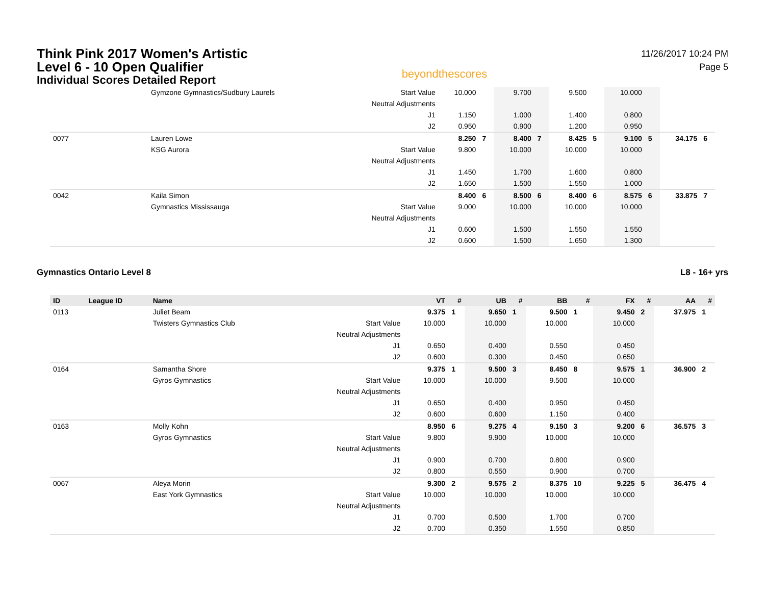Think Pink 2017 Women's Artistic
Level 6 - 10 Open Qualifier
Individual Scores Detailed Report
beyondthescores
11/26/2017 10:24 PM
Page 5
| | Gymzone Gymnastics/Sudbury Laurels | Start Value | 10.000 | | 9.700 | | 9.500 | | 10.000 | | | |
| | | Neutral Adjustments | | | | | | | | | | |
| | | J1 | 1.150 | | 1.000 | | 1.400 | | 0.800 | | | |
| | | J2 | 0.950 | | 0.900 | | 1.200 | | 0.950 | | | |
| 0077 | Lauren Lowe | | 8.250 | 7 | 8.400 | 7 | 8.425 | 5 | 9.100 | 5 | 34.175 | 6 |
| | KSG Aurora | Start Value | 9.800 | | 10.000 | | 10.000 | | 10.000 | | | |
| | | Neutral Adjustments | | | | | | | | | | |
| | | J1 | 1.450 | | 1.700 | | 1.600 | | 0.800 | | | |
| | | J2 | 1.650 | | 1.500 | | 1.550 | | 1.000 | | | |
| 0042 | Kaila Simon | | 8.400 | 6 | 8.500 | 6 | 8.400 | 6 | 8.575 | 6 | 33.875 | 7 |
| | Gymnastics Mississauga | Start Value | 9.000 | | 10.000 | | 10.000 | | 10.000 | | | |
| | | Neutral Adjustments | | | | | | | | | | |
| | | J1 | 0.600 | | 1.500 | | 1.550 | | 1.550 | | | |
| | | J2 | 0.600 | | 1.500 | | 1.650 | | 1.300 | | | |
Gymnastics Ontario Level 8 L8 - 16+ yrs
| ID | League ID | Name | | VT | # | UB | # | BB | # | FX | # | AA | # |
| --- | --- | --- | --- | --- | --- | --- | --- | --- | --- | --- | --- | --- | --- |
| 0113 | | Juliet Beam | | 9.375 | 1 | 9.650 | 1 | 9.500 | 1 | 9.450 | 2 | 37.975 | 1 |
| | | Twisters Gymnastics Club | Start Value | 10.000 | | 10.000 | | 10.000 | | 10.000 | | | |
| | | | Neutral Adjustments | | | | | | | | | | |
| | | | J1 | 0.650 | | 0.400 | | 0.550 | | 0.450 | | | |
| | | | J2 | 0.600 | | 0.300 | | 0.450 | | 0.650 | | | |
| 0164 | | Samantha Shore | | 9.375 | 1 | 9.500 | 3 | 8.450 | 8 | 9.575 | 1 | 36.900 | 2 |
| | | Gyros Gymnastics | Start Value | 10.000 | | 10.000 | | 9.500 | | 10.000 | | | |
| | | | Neutral Adjustments | | | | | | | | | | |
| | | | J1 | 0.650 | | 0.400 | | 0.950 | | 0.450 | | | |
| | | | J2 | 0.600 | | 0.600 | | 1.150 | | 0.400 | | | |
| 0163 | | Molly Kohn | | 8.950 | 6 | 9.275 | 4 | 9.150 | 3 | 9.200 | 6 | 36.575 | 3 |
| | | Gyros Gymnastics | Start Value | 9.800 | | 9.900 | | 10.000 | | 10.000 | | | |
| | | | Neutral Adjustments | | | | | | | | | | |
| | | | J1 | 0.900 | | 0.700 | | 0.800 | | 0.900 | | | |
| | | | J2 | 0.800 | | 0.550 | | 0.900 | | 0.700 | | | |
| 0067 | | Aleya Morin | | 9.300 | 2 | 9.575 | 2 | 8.375 | 10 | 9.225 | 5 | 36.475 | 4 |
| | | East York Gymnastics | Start Value | 10.000 | | 10.000 | | 10.000 | | 10.000 | | | |
| | | | Neutral Adjustments | | | | | | | | | | |
| | | | J1 | 0.700 | | 0.500 | | 1.700 | | 0.700 | | | |
| | | | J2 | 0.700 | | 0.350 | | 1.550 | | 0.850 | | | |